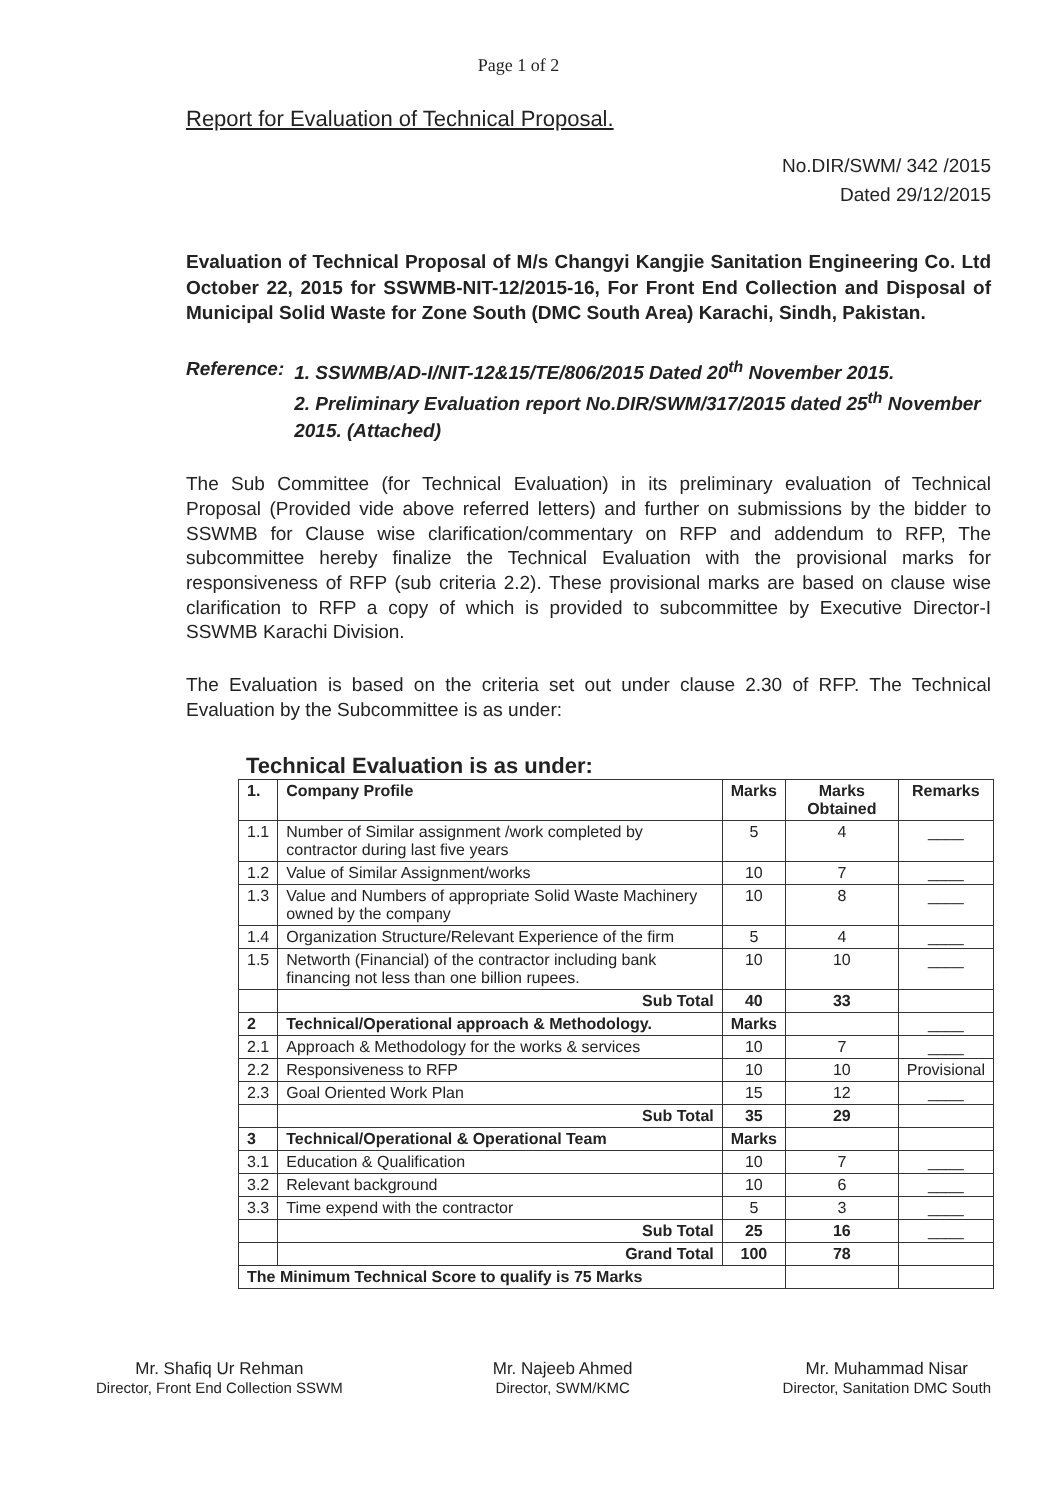Page 1 of 2
Report for Evaluation of Technical Proposal.
No.DIR/SWM/ 342 /2015
Dated 29/12/2015
Evaluation of Technical Proposal of M/s Changyi Kangjie Sanitation Engineering Co. Ltd October 22, 2015 for SSWMB-NIT-12/2015-16, For Front End Collection and Disposal of Municipal Solid Waste for Zone South (DMC South Area) Karachi, Sindh, Pakistan.
Reference: 1. SSWMB/AD-I/NIT-12&15/TE/806/2015 Dated 20<sup>th</sup> November 2015.
2. Preliminary Evaluation report No.DIR/SWM/317/2015 dated 25<sup>th</sup> November 2015. (Attached)
The Sub Committee (for Technical Evaluation) in its preliminary evaluation of Technical Proposal (Provided vide above referred letters) and further on submissions by the bidder to SSWMB for Clause wise clarification/commentary on RFP and addendum to RFP, The subcommittee hereby finalize the Technical Evaluation with the provisional marks for responsiveness of RFP (sub criteria 2.2). These provisional marks are based on clause wise clarification to RFP a copy of which is provided to subcommittee by Executive Director-I SSWMB Karachi Division.
The Evaluation is based on the criteria set out under clause 2.30 of RFP. The Technical Evaluation by the Subcommittee is as under:
Technical Evaluation is as under:
| 1. | Company Profile | Marks | Marks Obtained | Remarks |
| --- | --- | --- | --- | --- |
| 1.1 | Number of Similar assignment /work completed by contractor during last five years | 5 | 4 | ____ |
| 1.2 | Value of Similar Assignment/works | 10 | 7 | ____ |
| 1.3 | Value and Numbers of appropriate Solid Waste Machinery owned by the company | 10 | 8 | ____ |
| 1.4 | Organization Structure/Relevant Experience of the firm | 5 | 4 | ____ |
| 1.5 | Networth (Financial) of the contractor including bank financing not less than one billion rupees. | 10 | 10 | ____ |
| | Sub Total | 40 | 33 | |
| 2 | Technical/Operational approach & Methodology. | Marks | | ____ |
| 2.1 | Approach & Methodology for the works & services | 10 | 7 | ____ |
| 2.2 | Responsiveness to RFP | 10 | 10 | Provisional |
| 2.3 | Goal Oriented Work Plan | 15 | 12 | ____ |
| | Sub Total | 35 | 29 | |
| 3 | Technical/Operational & Operational Team | Marks | | |
| 3.1 | Education & Qualification | 10 | 7 | ____ |
| 3.2 | Relevant background | 10 | 6 | ____ |
| 3.3 | Time expend with the contractor | 5 | 3 | ____ |
| | Sub Total | 25 | 16 | ____ |
| | Grand Total | 100 | 78 | |
| The Minimum Technical Score to qualify is 75 Marks | | | | |
Mr. Shafiq Ur Rehman
Director, Front End Collection SSWM
Mr. Najeeb Ahmed
Director, SWM/KMC
Mr. Muhammad Nisar
Director, Sanitation DMC South